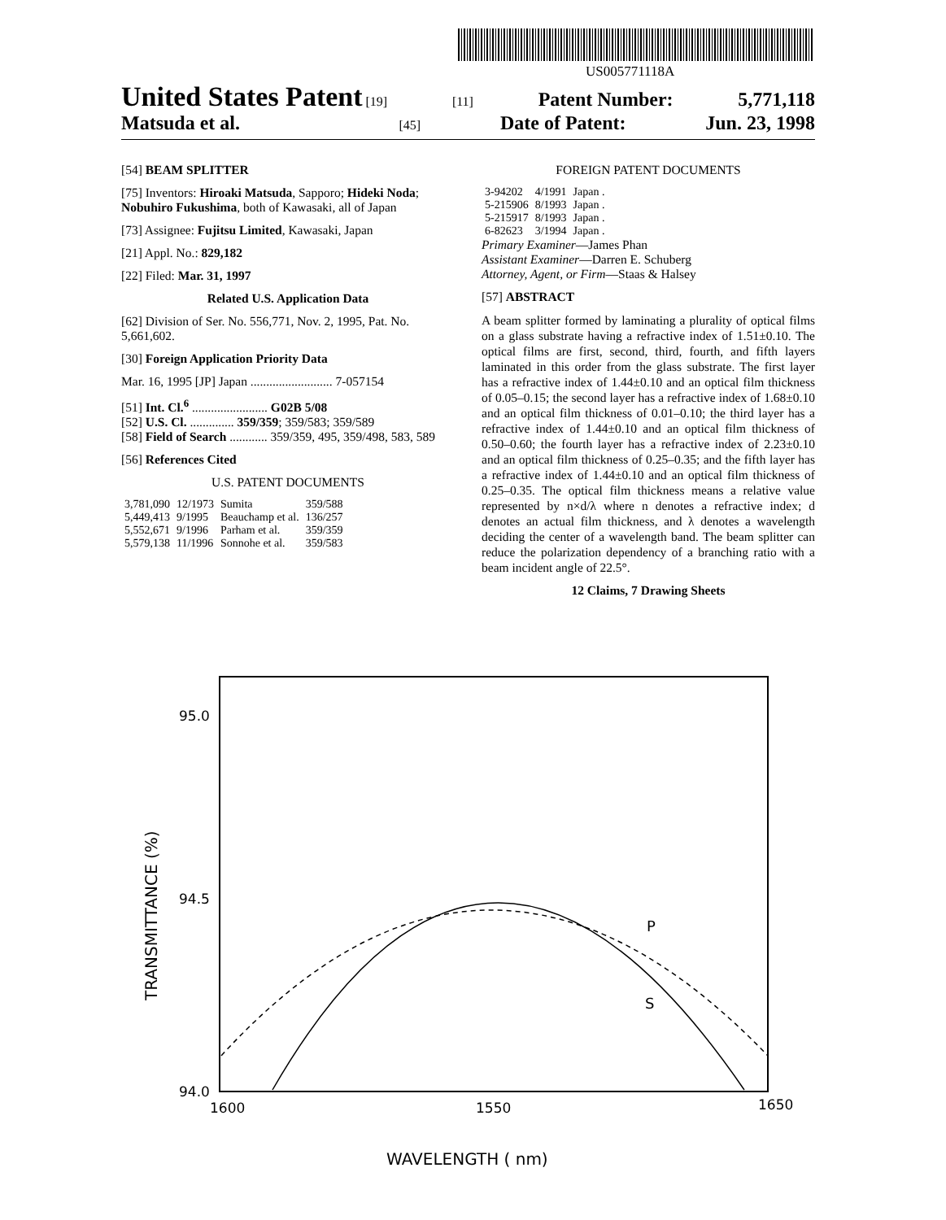US005771118A
United States Patent [19] [11] Patent Number: 5,771,118
Matsuda et al. [45] Date of Patent: Jun. 23, 1998
[54] BEAM SPLITTER
[75] Inventors: Hiroaki Matsuda, Sapporo; Hideki Noda; Nobuhiro Fukushima, both of Kawasaki, all of Japan
[73] Assignee: Fujitsu Limited, Kawasaki, Japan
[21] Appl. No.: 829,182
[22] Filed: Mar. 31, 1997
Related U.S. Application Data
[62] Division of Ser. No. 556,771, Nov. 2, 1995, Pat. No. 5,661,602.
[30] Foreign Application Priority Data
Mar. 16, 1995 [JP] Japan .......................... 7-057154
[51] Int. Cl.<sup>6</sup> ........................ G02B 5/08
[52] U.S. Cl. .............. 359/359; 359/583; 359/589
[58] Field of Search ............ 359/359, 495, 359/498, 583, 589
[56] References Cited
U.S. PATENT DOCUMENTS
| 3,781,090 | 12/1973 | Sumita | 359/588 |
| 5,449,413 | 9/1995 | Beauchamp et al. | 136/257 |
| 5,552,671 | 9/1996 | Parham et al. | 359/359 |
| 5,579,138 | 11/1996 | Sonnohe et al. | 359/583 |
FOREIGN PATENT DOCUMENTS
| 3-94202 | 4/1991 | Japan . |
| 5-215906 | 8/1993 | Japan . |
| 5-215917 | 8/1993 | Japan . |
| 6-82623 | 3/1994 | Japan . |
Primary Examiner—James Phan
Assistant Examiner—Darren E. Schuberg
Attorney, Agent, or Firm—Staas & Halsey
[57] ABSTRACT
A beam splitter formed by laminating a plurality of optical films on a glass substrate having a refractive index of 1.51±0.10. The optical films are first, second, third, fourth, and fifth layers laminated in this order from the glass substrate. The first layer has a refractive index of 1.44±0.10 and an optical film thickness of 0.05–0.15; the second layer has a refractive index of 1.68±0.10 and an optical film thickness of 0.01–0.10; the third layer has a refractive index of 1.44±0.10 and an optical film thickness of 0.50–0.60; the fourth layer has a refractive index of 2.23±0.10 and an optical film thickness of 0.25–0.35; and the fifth layer has a refractive index of 1.44±0.10 and an optical film thickness of 0.25–0.35. The optical film thickness means a relative value represented by n×d/λ where n denotes a refractive index; d denotes an actual film thickness, and λ denotes a wavelength deciding the center of a wavelength band. The beam splitter can reduce the polarization dependency of a branching ratio with a beam incident angle of 22.5°.
12 Claims, 7 Drawing Sheets
95.0
94.5
94.0
1600
1550
1650
WAVELENGTH ( nm)
TRANSMITTANCE (%)
P
S